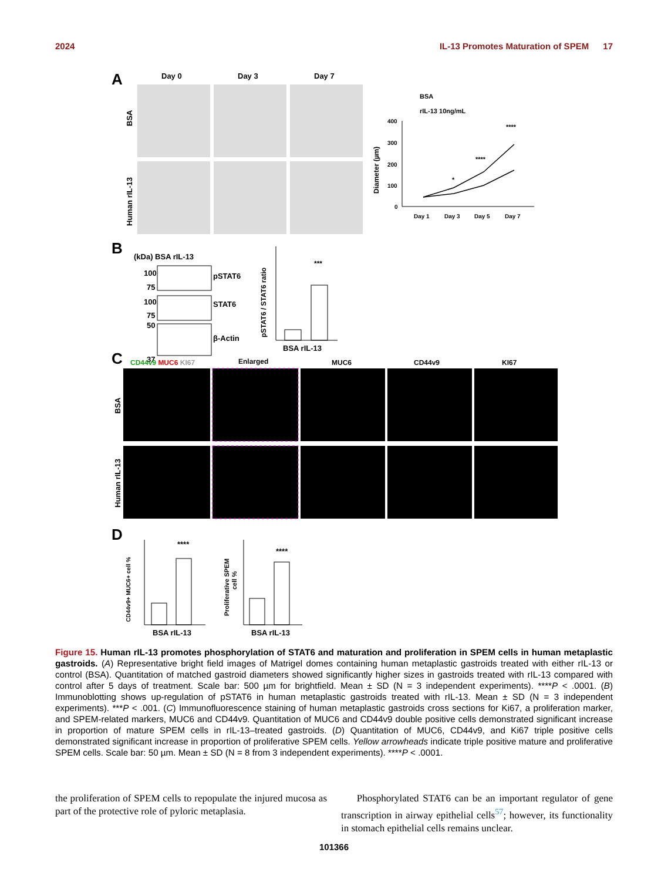2024 IL-13 Promotes Maturation of SPEM 17
A
Day 0
Day 3
Day 7
BSA
Human rIL-13
BSA
rIL-13 10ng/mL
400
300
200
100
0
Diameter (µm)
Day 1
Day 3
Day 5
Day 7
*
****
****
B
(kDa) BSA rIL-13
100
75
100
75
50
37
pSTAT6
STAT6
β-Actin
pSTAT6 / STAT6 ratio
***
BSA rIL-13
C
CD44v9 MUC6 KI67
Enlarged
MUC6
CD44v9
KI67
BSA
Human rIL-13
D
CD44v9+ MUC6+ cell %
****
BSA rIL-13
Proliferative SPEM
cell %
****
BSA rIL-13
Figure 15. Human rIL-13 promotes phosphorylation of STAT6 and maturation and proliferation in SPEM cells in human metaplastic gastroids. (A) Representative bright field images of Matrigel domes containing human metaplastic gastroids treated with either rIL-13 or control (BSA). Quantitation of matched gastroid diameters showed significantly higher sizes in gastroids treated with rIL-13 compared with control after 5 days of treatment. Scale bar: 500 µm for brightfield. Mean ± SD (N = 3 independent experiments). ****P < .0001. (B) Immunoblotting shows up-regulation of pSTAT6 in human metaplastic gastroids treated with rIL-13. Mean ± SD (N = 3 independent experiments). ***P < .001. (C) Immunofluorescence staining of human metaplastic gastroids cross sections for Ki67, a proliferation marker, and SPEM-related markers, MUC6 and CD44v9. Quantitation of MUC6 and CD44v9 double positive cells demonstrated significant increase in proportion of mature SPEM cells in rIL-13–treated gastroids. (D) Quantitation of MUC6, CD44v9, and Ki67 triple positive cells demonstrated significant increase in proportion of proliferative SPEM cells. Yellow arrowheads indicate triple positive mature and proliferative SPEM cells. Scale bar: 50 µm. Mean ± SD (N = 8 from 3 independent experiments). ****P < .0001.
the proliferation of SPEM cells to repopulate the injured mucosa as part of the protective role of pyloric metaplasia.
Phosphorylated STAT6 can be an important regulator of gene transcription in airway epithelial cells<sup>57</sup>; however, its functionality in stomach epithelial cells remains unclear.
101366